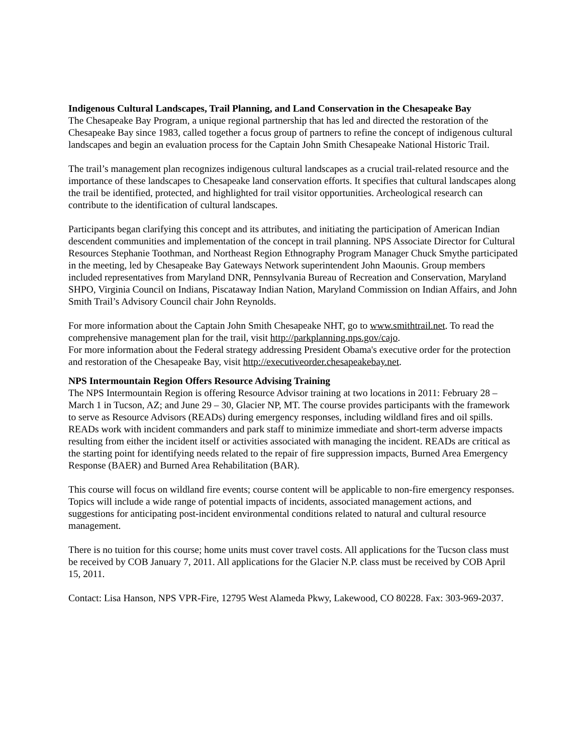Indigenous Cultural Landscapes, Trail Planning, and Land Conservation in the Chesapeake Bay
The Chesapeake Bay Program, a unique regional partnership that has led and directed the restoration of the Chesapeake Bay since 1983, called together a focus group of partners to refine the concept of indigenous cultural landscapes and begin an evaluation process for the Captain John Smith Chesapeake National Historic Trail.
The trail’s management plan recognizes indigenous cultural landscapes as a crucial trail-related resource and the importance of these landscapes to Chesapeake land conservation efforts. It specifies that cultural landscapes along the trail be identified, protected, and highlighted for trail visitor opportunities. Archeological research can contribute to the identification of cultural landscapes.
Participants began clarifying this concept and its attributes, and initiating the participation of American Indian descendent communities and implementation of the concept in trail planning. NPS Associate Director for Cultural Resources Stephanie Toothman, and Northeast Region Ethnography Program Manager Chuck Smythe participated in the meeting, led by Chesapeake Bay Gateways Network superintendent John Maounis. Group members included representatives from Maryland DNR, Pennsylvania Bureau of Recreation and Conservation, Maryland SHPO, Virginia Council on Indians, Piscataway Indian Nation, Maryland Commission on Indian Affairs, and John Smith Trail’s Advisory Council chair John Reynolds.
For more information about the Captain John Smith Chesapeake NHT, go to www.smithtrail.net. To read the comprehensive management plan for the trail, visit http://parkplanning.nps.gov/cajo.
For more information about the Federal strategy addressing President Obama's executive order for the protection and restoration of the Chesapeake Bay, visit http://executiveorder.chesapeakebay.net.
NPS Intermountain Region Offers Resource Advising Training
The NPS Intermountain Region is offering Resource Advisor training at two locations in 2011: February 28 – March 1 in Tucson, AZ; and June 29 – 30, Glacier NP, MT. The course provides participants with the framework to serve as Resource Advisors (READs) during emergency responses, including wildland fires and oil spills. READs work with incident commanders and park staff to minimize immediate and short-term adverse impacts resulting from either the incident itself or activities associated with managing the incident. READs are critical as the starting point for identifying needs related to the repair of fire suppression impacts, Burned Area Emergency Response (BAER) and Burned Area Rehabilitation (BAR).
This course will focus on wildland fire events; course content will be applicable to non-fire emergency responses. Topics will include a wide range of potential impacts of incidents, associated management actions, and suggestions for anticipating post-incident environmental conditions related to natural and cultural resource management.
There is no tuition for this course; home units must cover travel costs. All applications for the Tucson class must be received by COB January 7, 2011. All applications for the Glacier N.P. class must be received by COB April 15, 2011.
Contact: Lisa Hanson, NPS VPR-Fire, 12795 West Alameda Pkwy, Lakewood, CO 80228. Fax: 303-969-2037.